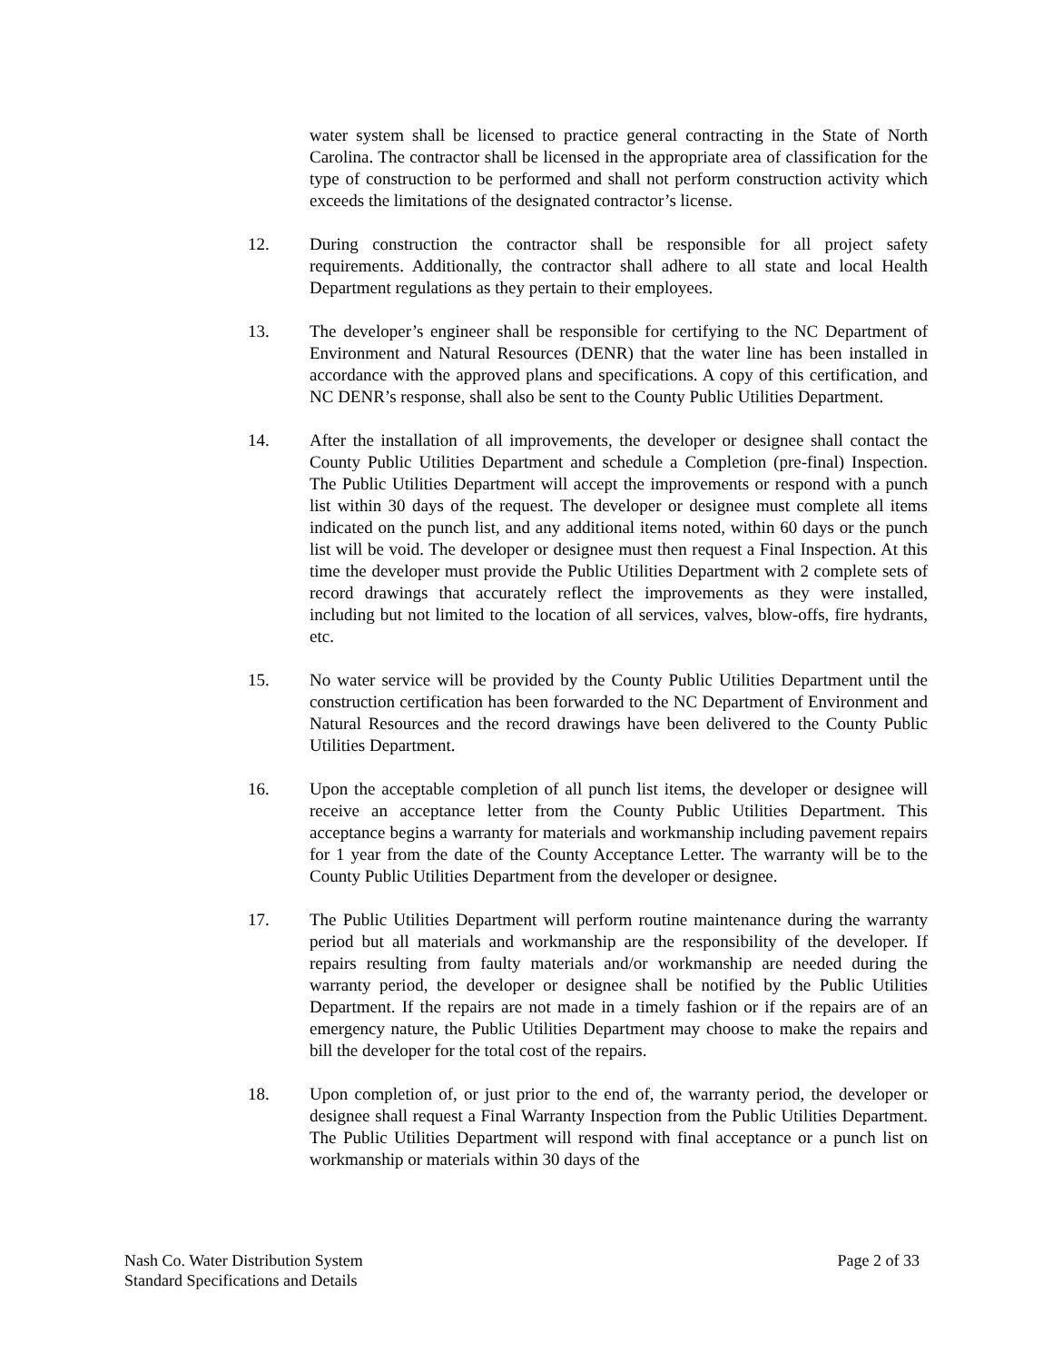water system shall be licensed to practice general contracting in the State of North Carolina. The contractor shall be licensed in the appropriate area of classification for the type of construction to be performed and shall not perform construction activity which exceeds the limitations of the designated contractor’s license.
12. During construction the contractor shall be responsible for all project safety requirements. Additionally, the contractor shall adhere to all state and local Health Department regulations as they pertain to their employees.
13. The developer’s engineer shall be responsible for certifying to the NC Department of Environment and Natural Resources (DENR) that the water line has been installed in accordance with the approved plans and specifications. A copy of this certification, and NC DENR’s response, shall also be sent to the County Public Utilities Department.
14. After the installation of all improvements, the developer or designee shall contact the County Public Utilities Department and schedule a Completion (pre-final) Inspection. The Public Utilities Department will accept the improvements or respond with a punch list within 30 days of the request. The developer or designee must complete all items indicated on the punch list, and any additional items noted, within 60 days or the punch list will be void. The developer or designee must then request a Final Inspection. At this time the developer must provide the Public Utilities Department with 2 complete sets of record drawings that accurately reflect the improvements as they were installed, including but not limited to the location of all services, valves, blow-offs, fire hydrants, etc.
15. No water service will be provided by the County Public Utilities Department until the construction certification has been forwarded to the NC Department of Environment and Natural Resources and the record drawings have been delivered to the County Public Utilities Department.
16. Upon the acceptable completion of all punch list items, the developer or designee will receive an acceptance letter from the County Public Utilities Department. This acceptance begins a warranty for materials and workmanship including pavement repairs for 1 year from the date of the County Acceptance Letter. The warranty will be to the County Public Utilities Department from the developer or designee.
17. The Public Utilities Department will perform routine maintenance during the warranty period but all materials and workmanship are the responsibility of the developer. If repairs resulting from faulty materials and/or workmanship are needed during the warranty period, the developer or designee shall be notified by the Public Utilities Department. If the repairs are not made in a timely fashion or if the repairs are of an emergency nature, the Public Utilities Department may choose to make the repairs and bill the developer for the total cost of the repairs.
18. Upon completion of, or just prior to the end of, the warranty period, the developer or designee shall request a Final Warranty Inspection from the Public Utilities Department. The Public Utilities Department will respond with final acceptance or a punch list on workmanship or materials within 30 days of the
Nash Co. Water Distribution System
Standard Specifications and Details
Page 2 of 33